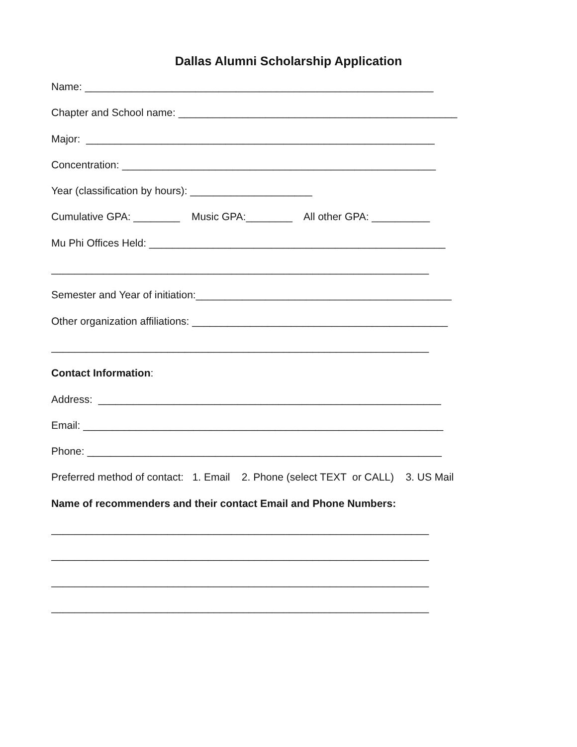Dallas Alumni Scholarship Application
Name: ____________________________________________________________
Chapter and School name: ________________________________________________
Major: ____________________________________________________________
Concentration: ______________________________________________________
Year (classification by hours): _____________________
Cumulative GPA: ________ Music GPA:________ All other GPA: __________
Mu Phi Offices Held: ___________________________________________________
_________________________________________________________________
Semester and Year of initiation:____________________________________________
Other organization affiliations: ____________________________________________
_________________________________________________________________
Contact Information:
Address: ___________________________________________________________
Email: ______________________________________________________________
Phone: _____________________________________________________________
Preferred method of contact: 1. Email 2. Phone (select TEXT or CALL) 3. US Mail
Name of recommenders and their contact Email and Phone Numbers:
_________________________________________________________________
_________________________________________________________________
_________________________________________________________________
_________________________________________________________________